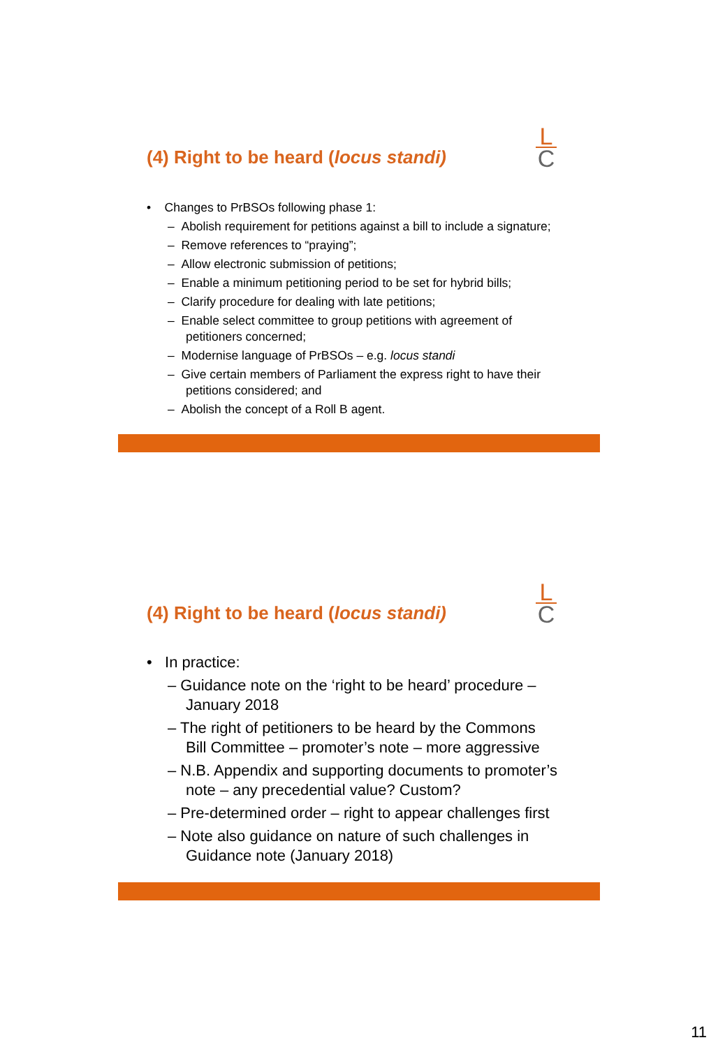(4) Right to be heard (locus standi)
L
C
• Changes to PrBSOs following phase 1:
– Abolish requirement for petitions against a bill to include a signature;
– Remove references to “praying”;
– Allow electronic submission of petitions;
– Enable a minimum petitioning period to be set for hybrid bills;
– Clarify procedure for dealing with late petitions;
– Enable select committee to group petitions with agreement of petitioners concerned;
– Modernise language of PrBSOs – e.g. locus standi
– Give certain members of Parliament the express right to have their petitions considered; and
– Abolish the concept of a Roll B agent.
(4) Right to be heard (locus standi)
L
C
• In practice:
– Guidance note on the ‘right to be heard’ procedure – January 2018
– The right of petitioners to be heard by the Commons Bill Committee – promoter’s note – more aggressive
– N.B. Appendix and supporting documents to promoter’s note – any precedential value? Custom?
– Pre-determined order – right to appear challenges first
– Note also guidance on nature of such challenges in Guidance note (January 2018)
11